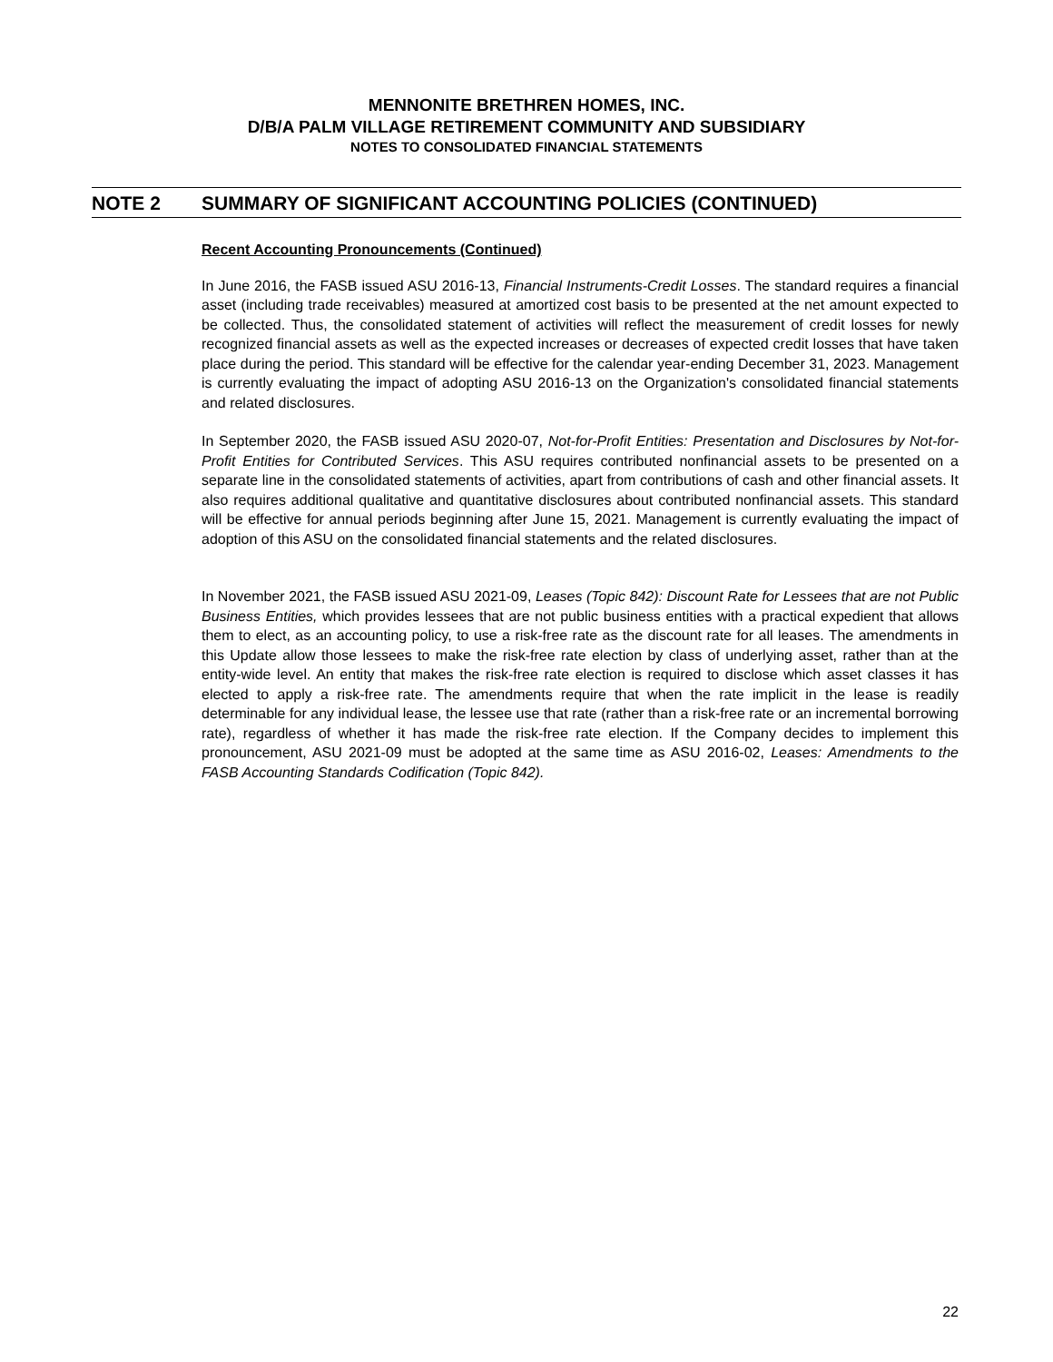MENNONITE BRETHREN HOMES, INC.
D/B/A PALM VILLAGE RETIREMENT COMMUNITY AND SUBSIDIARY
NOTES TO CONSOLIDATED FINANCIAL STATEMENTS
NOTE 2 SUMMARY OF SIGNIFICANT ACCOUNTING POLICIES (CONTINUED)
Recent Accounting Pronouncements (Continued)
In June 2016, the FASB issued ASU 2016-13, Financial Instruments-Credit Losses. The standard requires a financial asset (including trade receivables) measured at amortized cost basis to be presented at the net amount expected to be collected. Thus, the consolidated statement of activities will reflect the measurement of credit losses for newly recognized financial assets as well as the expected increases or decreases of expected credit losses that have taken place during the period. This standard will be effective for the calendar year-ending December 31, 2023. Management is currently evaluating the impact of adopting ASU 2016-13 on the Organization's consolidated financial statements and related disclosures.
In September 2020, the FASB issued ASU 2020-07, Not-for-Profit Entities: Presentation and Disclosures by Not-for-Profit Entities for Contributed Services. This ASU requires contributed nonfinancial assets to be presented on a separate line in the consolidated statements of activities, apart from contributions of cash and other financial assets. It also requires additional qualitative and quantitative disclosures about contributed nonfinancial assets. This standard will be effective for annual periods beginning after June 15, 2021. Management is currently evaluating the impact of adoption of this ASU on the consolidated financial statements and the related disclosures.
In November 2021, the FASB issued ASU 2021-09, Leases (Topic 842): Discount Rate for Lessees that are not Public Business Entities, which provides lessees that are not public business entities with a practical expedient that allows them to elect, as an accounting policy, to use a risk-free rate as the discount rate for all leases. The amendments in this Update allow those lessees to make the risk-free rate election by class of underlying asset, rather than at the entity-wide level. An entity that makes the risk-free rate election is required to disclose which asset classes it has elected to apply a risk-free rate. The amendments require that when the rate implicit in the lease is readily determinable for any individual lease, the lessee use that rate (rather than a risk-free rate or an incremental borrowing rate), regardless of whether it has made the risk-free rate election. If the Company decides to implement this pronouncement, ASU 2021-09 must be adopted at the same time as ASU 2016-02, Leases: Amendments to the FASB Accounting Standards Codification (Topic 842).
22